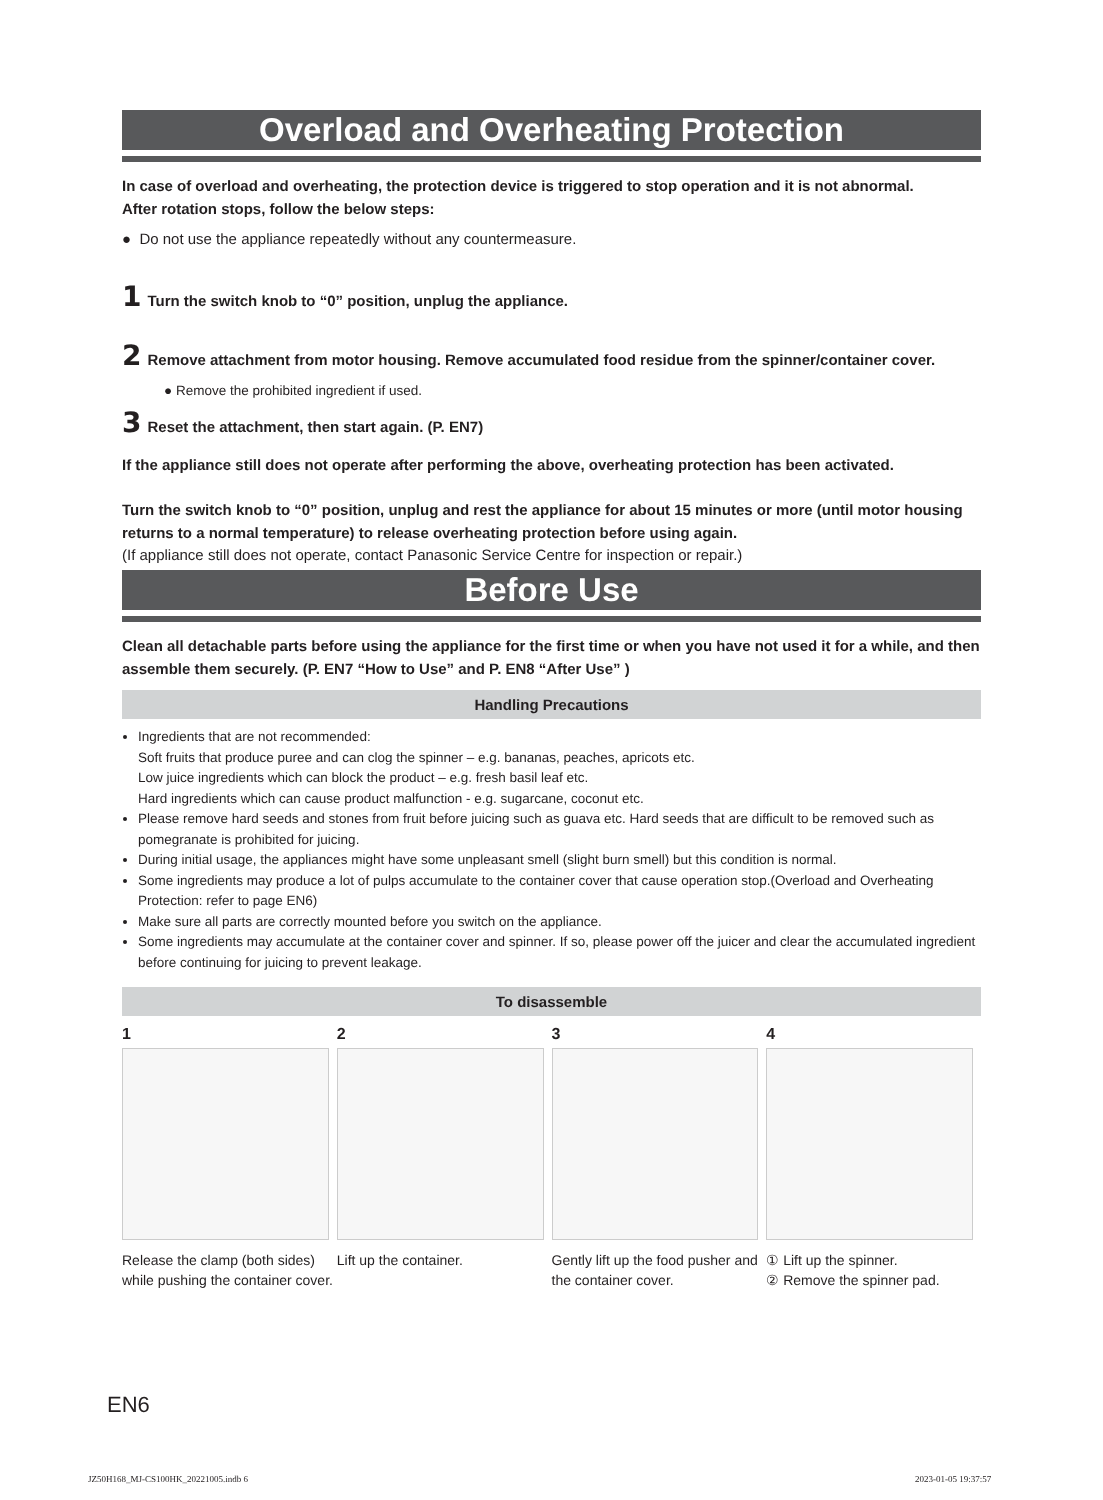Overload and Overheating Protection
In case of overload and overheating, the protection device is triggered to stop operation and it is not abnormal.
After rotation stops, follow the below steps:
● Do not use the appliance repeatedly without any countermeasure.
1 Turn the switch knob to “0” position, unplug the appliance.
2 Remove attachment from motor housing. Remove accumulated food residue from the spinner/container cover.
● Remove the prohibited ingredient if used.
3 Reset the attachment, then start again. (P. EN7)
If the appliance still does not operate after performing the above, overheating protection has been activated.
Turn the switch knob to “0” position, unplug and rest the appliance for about 15 minutes or more (until motor housing returns to a normal temperature) to release overheating protection before using again.
(If appliance still does not operate, contact Panasonic Service Centre for inspection or repair.)
Before Use
Clean all detachable parts before using the appliance for the first time or when you have not used it for a while, and then assemble them securely. (P. EN7 “How to Use” and P. EN8 “After Use” )
Handling Precautions
Ingredients that are not recommended:
Soft fruits that produce puree and can clog the spinner – e.g. bananas, peaches, apricots etc.
Low juice ingredients which can block the product – e.g. fresh basil leaf etc.
Hard ingredients which can cause product malfunction - e.g. sugarcane, coconut etc.
Please remove hard seeds and stones from fruit before juicing such as guava etc. Hard seeds that are difficult to be removed such as pomegranate is prohibited for juicing.
During initial usage, the appliances might have some unpleasant smell (slight burn smell) but this condition is normal.
Some ingredients may produce a lot of pulps accumulate to the container cover that cause operation stop.(Overload and Overheating Protection: refer to page EN6)
Make sure all parts are correctly mounted before you switch on the appliance.
Some ingredients may accumulate at the container cover and spinner. If so, please power off the juicer and clear the accumulated ingredient before continuing for juicing to prevent leakage.
To disassemble
1
Release the clamp (both sides) while pushing the container cover.
2
Lift up the container.
3
Gently lift up the food pusher and the container cover.
4
① Lift up the spinner.
② Remove the spinner pad.
EN6
JZ50H168_MJ-CS100HK_20221005.indb 6
2023-01-05 19:37:57